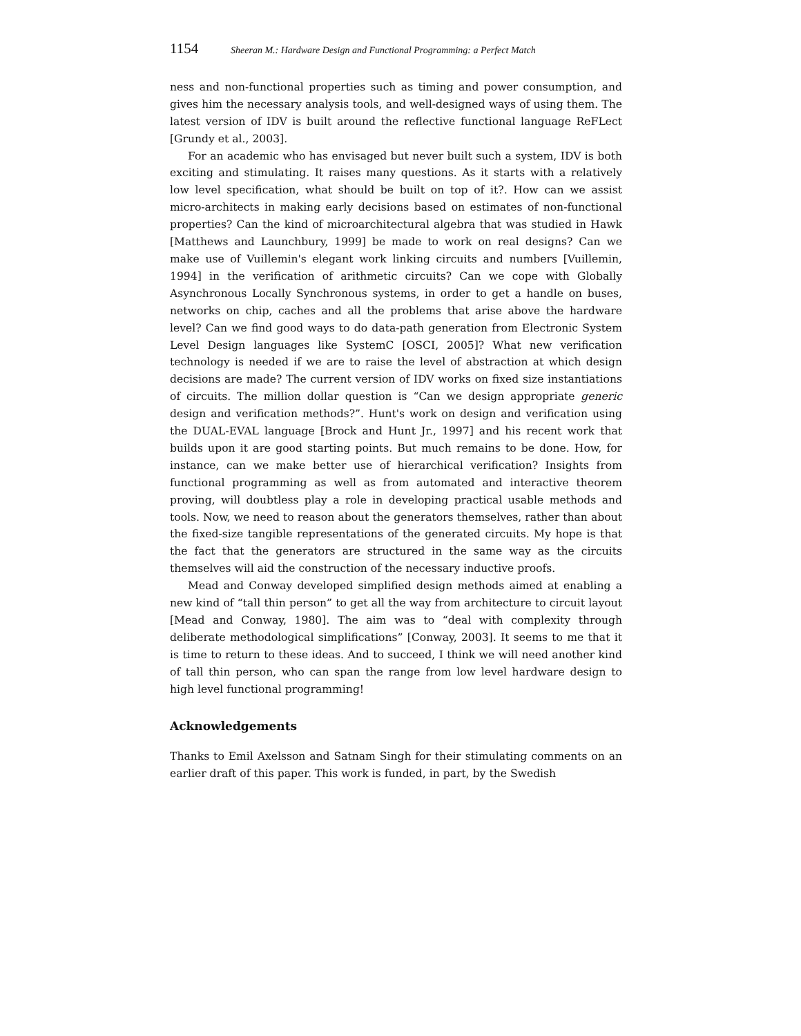1154 Sheeran M.: Hardware Design and Functional Programming: a Perfect Match
ness and non-functional properties such as timing and power consumption, and gives him the necessary analysis tools, and well-designed ways of using them. The latest version of IDV is built around the reflective functional language ReFLect [Grundy et al., 2003].
For an academic who has envisaged but never built such a system, IDV is both exciting and stimulating. It raises many questions. As it starts with a relatively low level specification, what should be built on top of it?. How can we assist micro-architects in making early decisions based on estimates of non-functional properties? Can the kind of microarchitectural algebra that was studied in Hawk [Matthews and Launchbury, 1999] be made to work on real designs? Can we make use of Vuillemin's elegant work linking circuits and numbers [Vuillemin, 1994] in the verification of arithmetic circuits? Can we cope with Globally Asynchronous Locally Synchronous systems, in order to get a handle on buses, networks on chip, caches and all the problems that arise above the hardware level? Can we find good ways to do data-path generation from Electronic System Level Design languages like SystemC [OSCI, 2005]? What new verification technology is needed if we are to raise the level of abstraction at which design decisions are made? The current version of IDV works on fixed size instantiations of circuits. The million dollar question is “Can we design appropriate generic design and verification methods?”. Hunt's work on design and verification using the DUAL-EVAL language [Brock and Hunt Jr., 1997] and his recent work that builds upon it are good starting points. But much remains to be done. How, for instance, can we make better use of hierarchical verification? Insights from functional programming as well as from automated and interactive theorem proving, will doubtless play a role in developing practical usable methods and tools. Now, we need to reason about the generators themselves, rather than about the fixed-size tangible representations of the generated circuits. My hope is that the fact that the generators are structured in the same way as the circuits themselves will aid the construction of the necessary inductive proofs.
Mead and Conway developed simplified design methods aimed at enabling a new kind of “tall thin person” to get all the way from architecture to circuit layout [Mead and Conway, 1980]. The aim was to “deal with complexity through deliberate methodological simplifications” [Conway, 2003]. It seems to me that it is time to return to these ideas. And to succeed, I think we will need another kind of tall thin person, who can span the range from low level hardware design to high level functional programming!
Acknowledgements
Thanks to Emil Axelsson and Satnam Singh for their stimulating comments on an earlier draft of this paper. This work is funded, in part, by the Swedish